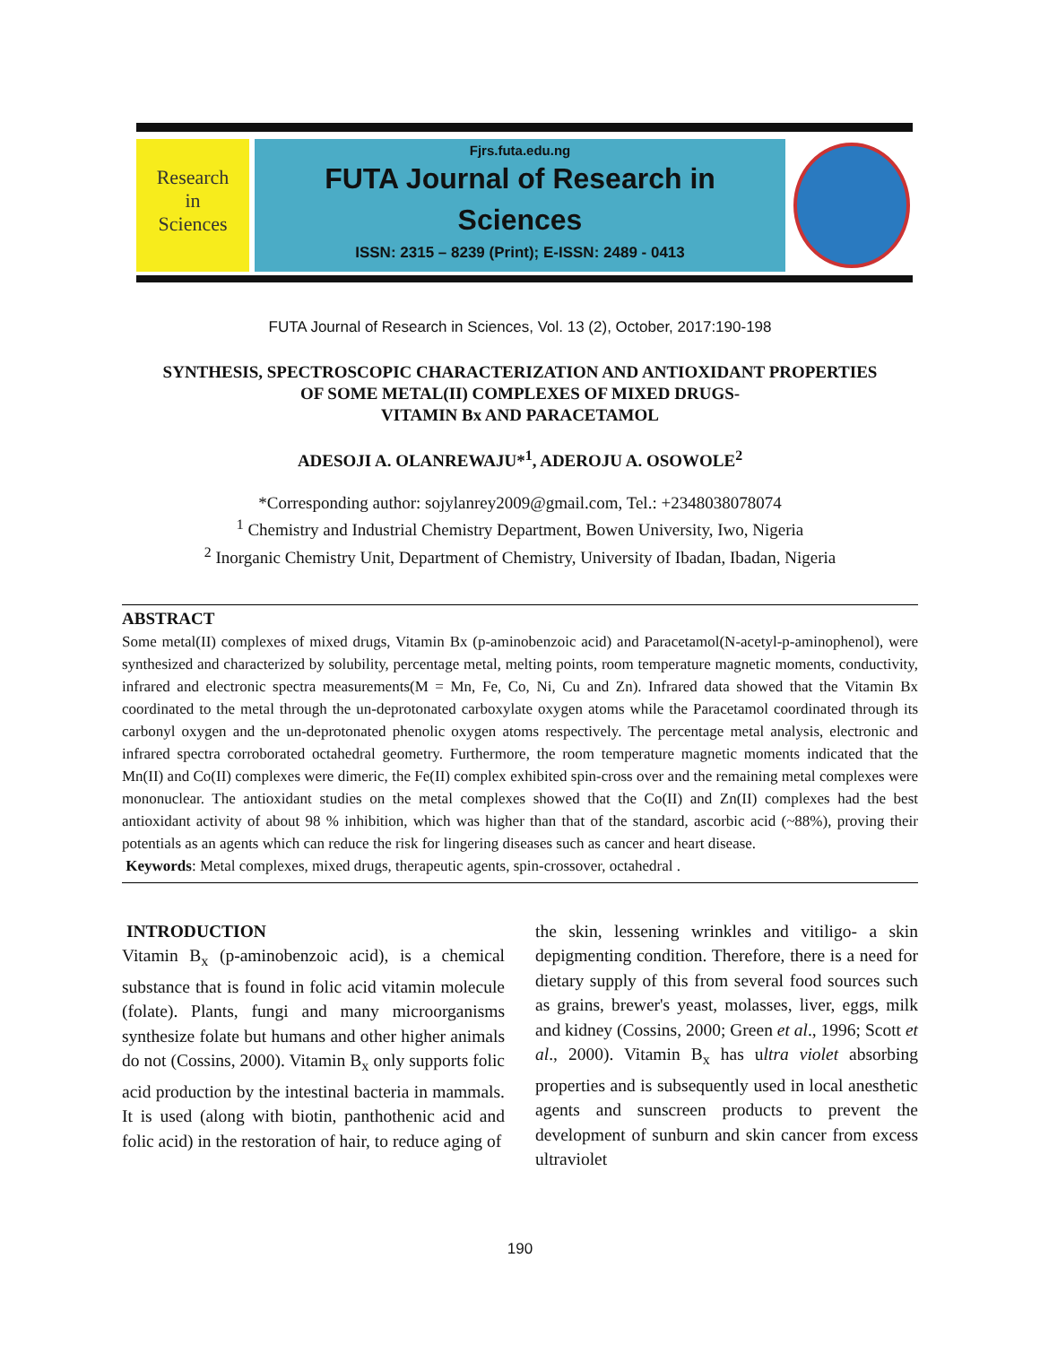Research
in
Sciences
Fjrs.futa.edu.ng
FUTA Journal of Research in
Sciences
ISSN: 2315 – 8239 (Print); E-ISSN: 2489 - 0413
FUTA Journal of Research in Sciences, Vol. 13 (2), October, 2017:190-198
SYNTHESIS, SPECTROSCOPIC CHARACTERIZATION AND ANTIOXIDANT PROPERTIES
OF SOME METAL(II) COMPLEXES OF MIXED DRUGS-
VITAMIN Bx AND PARACETAMOL
ADESOJI A. OLANREWAJU*<sup>1</sup>, ADEROJU A. OSOWOLE<sup>2</sup>
*Corresponding author: sojylanrey2009@gmail.com, Tel.: +2348038078074
<sup>1</sup> Chemistry and Industrial Chemistry Department, Bowen University, Iwo, Nigeria
<sup>2</sup> Inorganic Chemistry Unit, Department of Chemistry, University of Ibadan, Ibadan, Nigeria
ABSTRACT
Some metal(II) complexes of mixed drugs, Vitamin Bx (p-aminobenzoic acid) and Paracetamol(N-acetyl-p-aminophenol), were synthesized and characterized by solubility, percentage metal, melting points, room temperature magnetic moments, conductivity, infrared and electronic spectra measurements(M = Mn, Fe, Co, Ni, Cu and Zn). Infrared data showed that the Vitamin Bx coordinated to the metal through the un-deprotonated carboxylate oxygen atoms while the Paracetamol coordinated through its carbonyl oxygen and the un-deprotonated phenolic oxygen atoms respectively. The percentage metal analysis, electronic and infrared spectra corroborated octahedral geometry. Furthermore, the room temperature magnetic moments indicated that the Mn(II) and Co(II) complexes were dimeric, the Fe(II) complex exhibited spin-cross over and the remaining metal complexes were mononuclear. The antioxidant studies on the metal complexes showed that the Co(II) and Zn(II) complexes had the best antioxidant activity of about 98 % inhibition, which was higher than that of the standard, ascorbic acid (~88%), proving their potentials as an agents which can reduce the risk for lingering diseases such as cancer and heart disease.
Keywords: Metal complexes, mixed drugs, therapeutic agents, spin-crossover, octahedral .
INTRODUCTION
Vitamin B<sub>x</sub> (p-aminobenzoic acid), is a chemical substance that is found in folic acid vitamin molecule (folate). Plants, fungi and many microorganisms synthesize folate but humans and other higher animals do not (Cossins, 2000). Vitamin B<sub>x</sub> only supports folic acid production by the intestinal bacteria in mammals. It is used (along with biotin, panthothenic acid and folic acid) in the restoration of hair, to reduce aging of
the skin, lessening wrinkles and vitiligo- a skin depigmenting condition. Therefore, there is a need for dietary supply of this from several food sources such as grains, brewer's yeast, molasses, liver, eggs, milk and kidney (Cossins, 2000; Green et al., 1996; Scott et al., 2000). Vitamin B<sub>x</sub> has ultra violet absorbing properties and is subsequently used in local anesthetic agents and sunscreen products to prevent the development of sunburn and skin cancer from excess ultraviolet
190